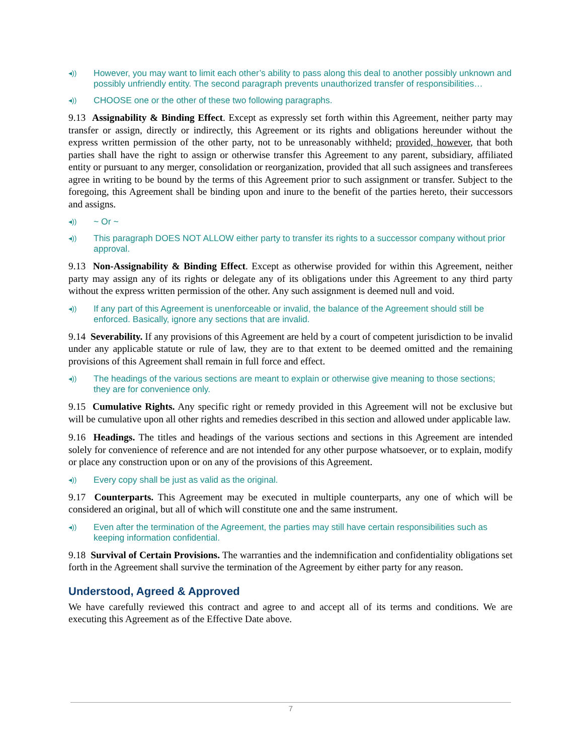◂)) However, you may want to limit each other’s ability to pass along this deal to another possibly unknown and possibly unfriendly entity. The second paragraph prevents unauthorized transfer of responsibilities…
◂)) CHOOSE one or the other of these two following paragraphs.
9.13 Assignability & Binding Effect. Except as expressly set forth within this Agreement, neither party may transfer or assign, directly or indirectly, this Agreement or its rights and obligations hereunder without the express written permission of the other party, not to be unreasonably withheld; provided, however, that both parties shall have the right to assign or otherwise transfer this Agreement to any parent, subsidiary, affiliated entity or pursuant to any merger, consolidation or reorganization, provided that all such assignees and transferees agree in writing to be bound by the terms of this Agreement prior to such assignment or transfer. Subject to the foregoing, this Agreement shall be binding upon and inure to the benefit of the parties hereto, their successors and assigns.
◂)) ~ Or ~
◂)) This paragraph DOES NOT ALLOW either party to transfer its rights to a successor company without prior approval.
9.13 Non-Assignability & Binding Effect. Except as otherwise provided for within this Agreement, neither party may assign any of its rights or delegate any of its obligations under this Agreement to any third party without the express written permission of the other. Any such assignment is deemed null and void.
◂)) If any part of this Agreement is unenforceable or invalid, the balance of the Agreement should still be enforced. Basically, ignore any sections that are invalid.
9.14 Severability. If any provisions of this Agreement are held by a court of competent jurisdiction to be invalid under any applicable statute or rule of law, they are to that extent to be deemed omitted and the remaining provisions of this Agreement shall remain in full force and effect.
◂)) The headings of the various sections are meant to explain or otherwise give meaning to those sections; they are for convenience only.
9.15 Cumulative Rights. Any specific right or remedy provided in this Agreement will not be exclusive but will be cumulative upon all other rights and remedies described in this section and allowed under applicable law.
9.16 Headings. The titles and headings of the various sections and sections in this Agreement are intended solely for convenience of reference and are not intended for any other purpose whatsoever, or to explain, modify or place any construction upon or on any of the provisions of this Agreement.
◂)) Every copy shall be just as valid as the original.
9.17 Counterparts. This Agreement may be executed in multiple counterparts, any one of which will be considered an original, but all of which will constitute one and the same instrument.
◂)) Even after the termination of the Agreement, the parties may still have certain responsibilities such as keeping information confidential.
9.18 Survival of Certain Provisions. The warranties and the indemnification and confidentiality obligations set forth in the Agreement shall survive the termination of the Agreement by either party for any reason.
Understood, Agreed & Approved
We have carefully reviewed this contract and agree to and accept all of its terms and conditions. We are executing this Agreement as of the Effective Date above.
7